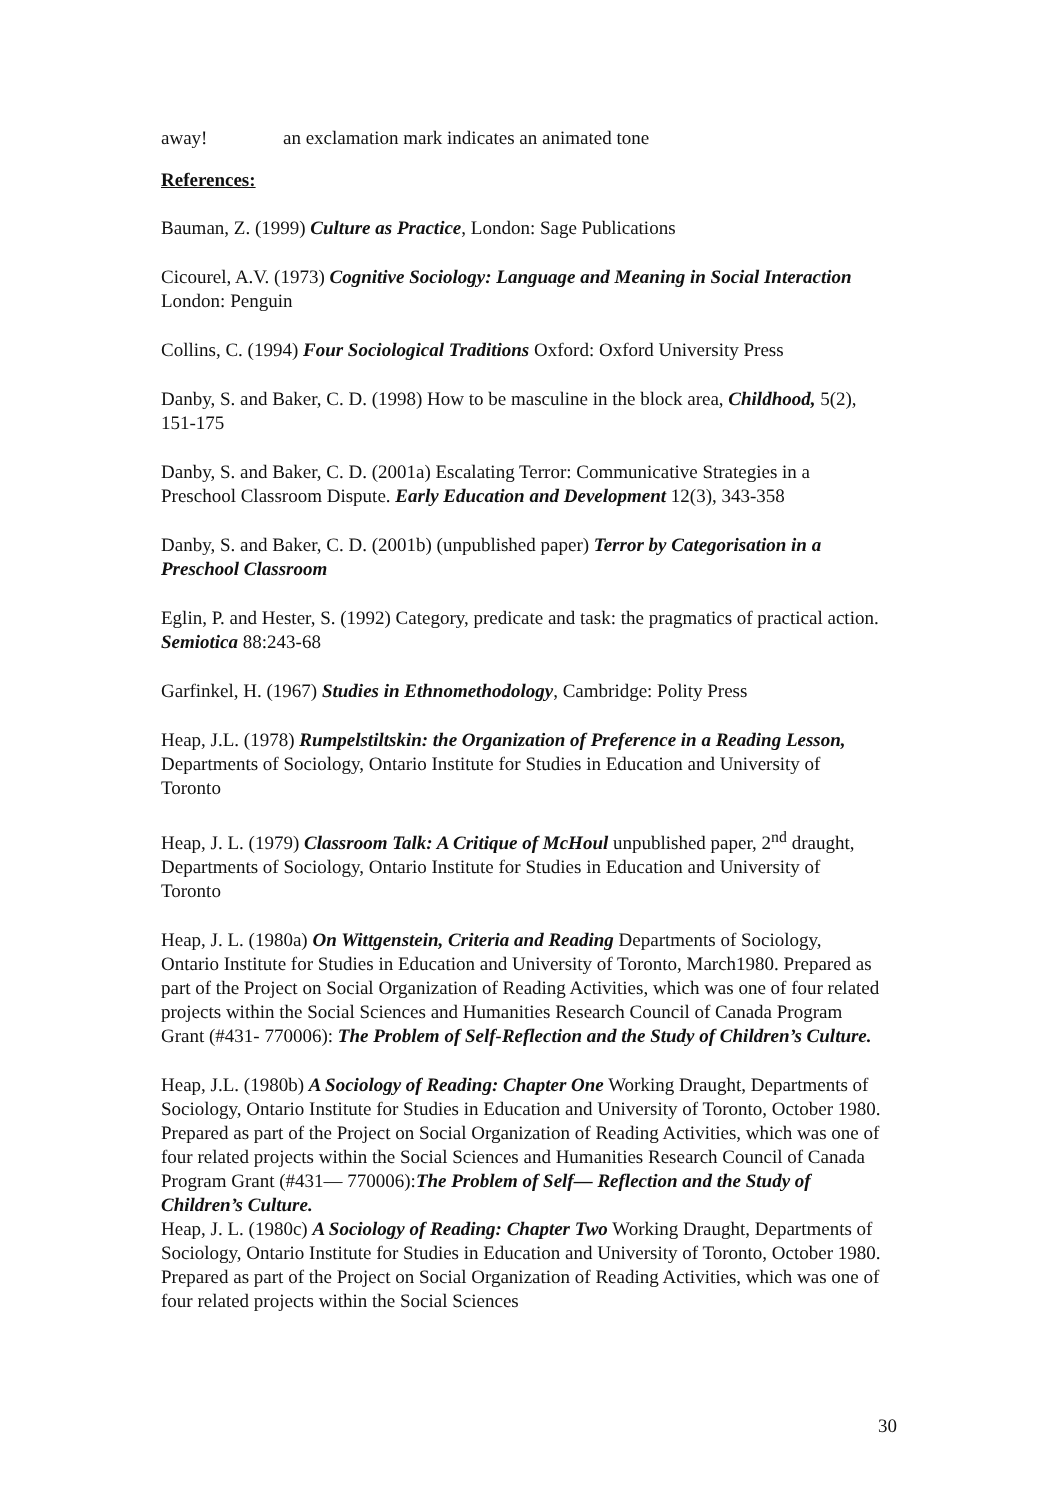away! an exclamation mark indicates an animated tone
References:
Bauman, Z. (1999) Culture as Practice, London: Sage Publications
Cicourel, A.V. (1973) Cognitive Sociology: Language and Meaning in Social Interaction
London: Penguin
Collins, C. (1994) Four Sociological Traditions Oxford: Oxford University Press
Danby, S. and Baker, C. D. (1998) How to be masculine in the block area, Childhood, 5(2), 151-175
Danby, S. and Baker, C. D. (2001a) Escalating Terror: Communicative Strategies in a Preschool Classroom Dispute. Early Education and Development 12(3), 343-358
Danby, S. and Baker, C. D. (2001b) (unpublished paper) Terror by Categorisation in a Preschool Classroom
Eglin, P. and Hester, S. (1992) Category, predicate and task: the pragmatics of practical action. Semiotica 88:243-68
Garfinkel, H. (1967) Studies in Ethnomethodology, Cambridge: Polity Press
Heap, J.L. (1978) Rumpelstiltskin: the Organization of Preference in a Reading Lesson, Departments of Sociology, Ontario Institute for Studies in Education and University of Toronto
Heap, J. L. (1979) Classroom Talk: A Critique of McHoul unpublished paper, 2<sup>nd</sup> draught, Departments of Sociology, Ontario Institute for Studies in Education and University of Toronto
Heap, J. L. (1980a) On Wittgenstein, Criteria and Reading Departments of Sociology, Ontario Institute for Studies in Education and University of Toronto, March1980. Prepared as part of the Project on Social Organization of Reading Activities, which was one of four related projects within the Social Sciences and Humanities Research Council of Canada Program Grant (#431- 770006): The Problem of Self-Reflection and the Study of Children’s Culture.
Heap, J.L. (1980b) A Sociology of Reading: Chapter One Working Draught, Departments of Sociology, Ontario Institute for Studies in Education and University of Toronto, October 1980. Prepared as part of the Project on Social Organization of Reading Activities, which was one of four related projects within the Social Sciences and Humanities Research Council of Canada Program Grant (#431— 770006):The Problem of Self— Reflection and the Study of Children’s Culture.
Heap, J. L. (1980c) A Sociology of Reading: Chapter Two Working Draught, Departments of Sociology, Ontario Institute for Studies in Education and University of Toronto, October 1980. Prepared as part of the Project on Social Organization of Reading Activities, which was one of four related projects within the Social Sciences
30